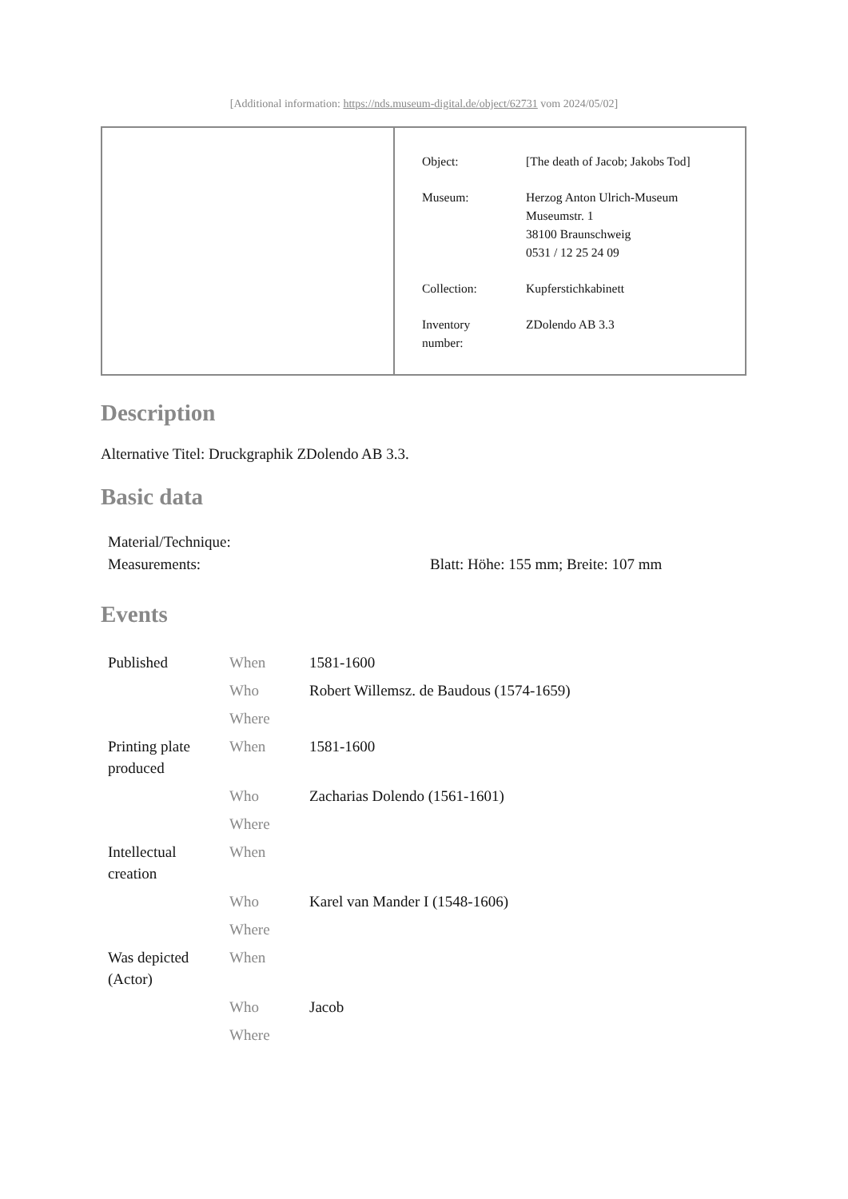[Additional information: https://nds.museum-digital.de/object/62731 vom 2024/05/02]
| Object: | [The death of Jacob; Jakobs Tod] |
| Museum: | Herzog Anton Ulrich-Museum Museumstr. 1 38100 Braunschweig 0531 / 12 25 24 09 |
| Collection: | Kupferstichkabinett |
| Inventory number: | ZDolendo AB 3.3 |
Description
Alternative Titel: Druckgraphik ZDolendo AB 3.3.
Basic data
| Material/Technique: | |
| Measurements: | Blatt: Höhe: 155 mm; Breite: 107 mm |
Events
| Published | When | 1581-1600 |
| | Who | Robert Willemsz. de Baudous (1574-1659) |
| | Where | |
| Printing plate produced | When | 1581-1600 |
| | Who | Zacharias Dolendo (1561-1601) |
| | Where | |
| Intellectual creation | When | |
| | Who | Karel van Mander I (1548-1606) |
| | Where | |
| Was depicted (Actor) | When | |
| | Who | Jacob |
| | Where | |